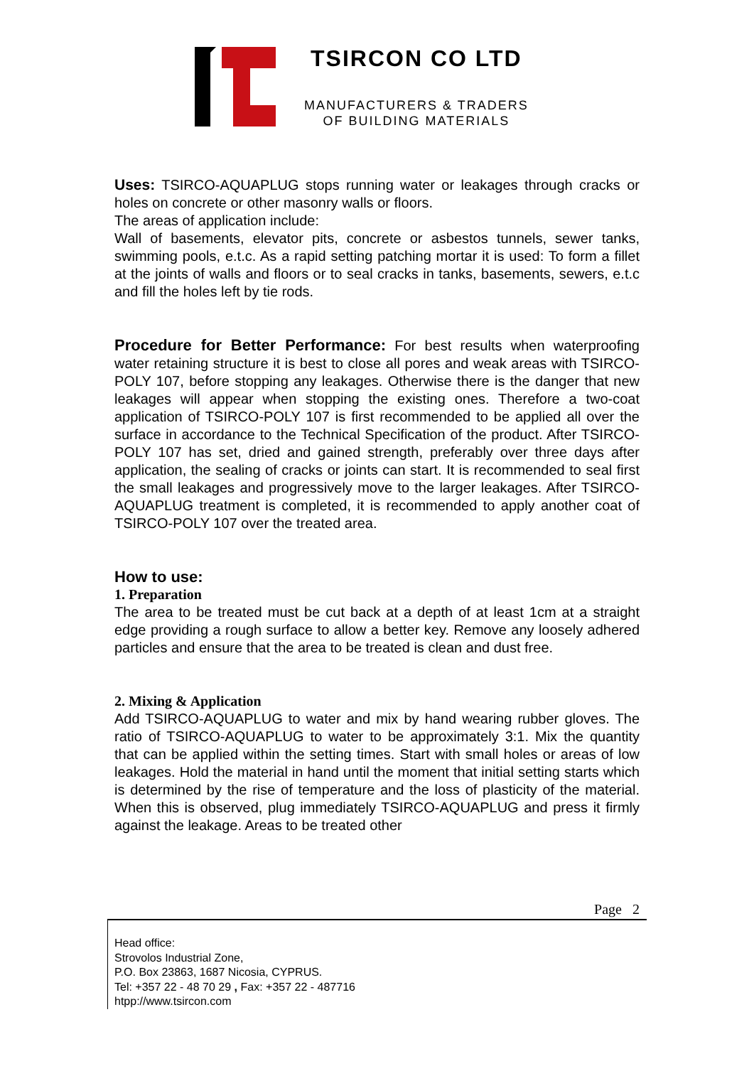TSIRCON CO LTD
MANUFACTURERS & TRADERS
OF BUILDING MATERIALS
Uses: TSIRCO-AQUAPLUG stops running water or leakages through cracks or holes on concrete or other masonry walls or floors.
The areas of application include:
Wall of basements, elevator pits, concrete or asbestos tunnels, sewer tanks, swimming pools, e.t.c. As a rapid setting patching mortar it is used: To form a fillet at the joints of walls and floors or to seal cracks in tanks, basements, sewers, e.t.c and fill the holes left by tie rods.
Procedure for Better Performance: For best results when waterproofing water retaining structure it is best to close all pores and weak areas with TSIRCO-POLY 107, before stopping any leakages. Otherwise there is the danger that new leakages will appear when stopping the existing ones. Therefore a two-coat application of TSIRCO-POLY 107 is first recommended to be applied all over the surface in accordance to the Technical Specification of the product. After TSIRCO-POLY 107 has set, dried and gained strength, preferably over three days after application, the sealing of cracks or joints can start. It is recommended to seal first the small leakages and progressively move to the larger leakages. After TSIRCO-AQUAPLUG treatment is completed, it is recommended to apply another coat of TSIRCO-POLY 107 over the treated area.
How to use:
1. Preparation
The area to be treated must be cut back at a depth of at least 1cm at a straight edge providing a rough surface to allow a better key. Remove any loosely adhered particles and ensure that the area to be treated is clean and dust free.
2. Mixing & Application
Add TSIRCO-AQUAPLUG to water and mix by hand wearing rubber gloves. The ratio of TSIRCO-AQUAPLUG to water to be approximately 3:1. Mix the quantity that can be applied within the setting times. Start with small holes or areas of low leakages. Hold the material in hand until the moment that initial setting starts which is determined by the rise of temperature and the loss of plasticity of the material. When this is observed, plug immediately TSIRCO-AQUAPLUG and press it firmly against the leakage. Areas to be treated other
Page 2
Head office:
Strovolos Industrial Zone,
P.O. Box 23863, 1687 Nicosia, CYPRUS.
Tel: +357 22 - 48 70 29 , Fax: +357 22 - 487716
htpp://www.tsircon.com